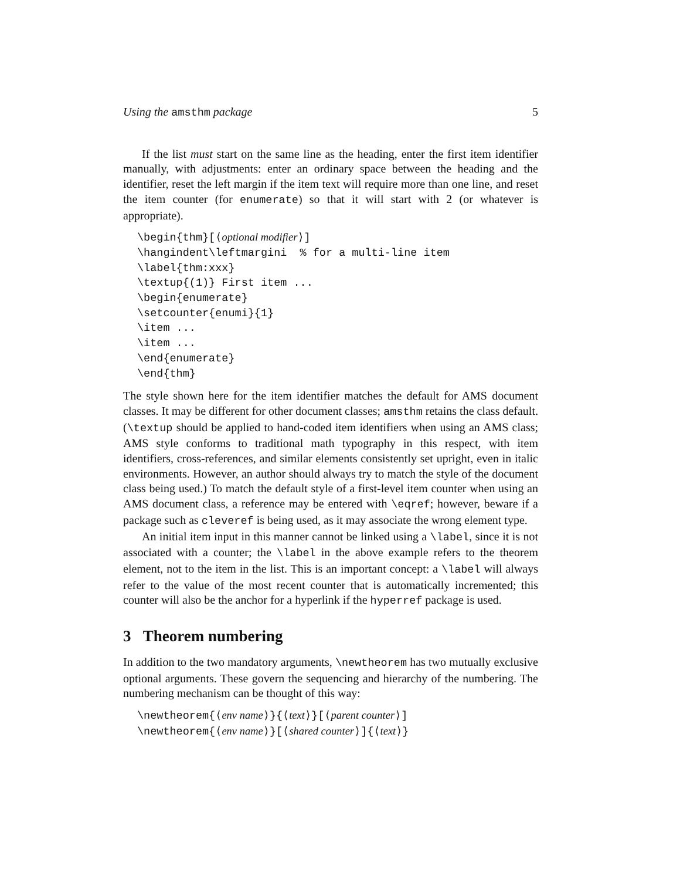Using the amsthm package 5
If the list must start on the same line as the heading, enter the first item identifier manually, with adjustments: enter an ordinary space between the heading and the identifier, reset the left margin if the item text will require more than one line, and reset the item counter (for enumerate) so that it will start with 2 (or whatever is appropriate).
\begin{thm}[⟨optional modifier⟩]
\hangindent\leftmargini  % for a multi-line item
\label{thm:xxx}
\textup{(1)} First item ...
\begin{enumerate}
\setcounter{enumi}{1}
\item ...
\item ...
\end{enumerate}
\end{thm}
The style shown here for the item identifier matches the default for AMS document classes. It may be different for other document classes; amsthm retains the class default. (\textup should be applied to hand-coded item identifiers when using an AMS class; AMS style conforms to traditional math typography in this respect, with item identifiers, cross-references, and similar elements consistently set upright, even in italic environments. However, an author should always try to match the style of the document class being used.) To match the default style of a first-level item counter when using an AMS document class, a reference may be entered with \eqref; however, beware if a package such as cleveref is being used, as it may associate the wrong element type.
An initial item input in this manner cannot be linked using a \label, since it is not associated with a counter; the \label in the above example refers to the theorem element, not to the item in the list. This is an important concept: a \label will always refer to the value of the most recent counter that is automatically incremented; this counter will also be the anchor for a hyperlink if the hyperref package is used.
3 Theorem numbering
In addition to the two mandatory arguments, \newtheorem has two mutually exclusive optional arguments. These govern the sequencing and hierarchy of the numbering. The numbering mechanism can be thought of this way:
\newtheorem{⟨env name⟩}{⟨text⟩}[⟨parent counter⟩]
\newtheorem{⟨env name⟩}[⟨shared counter⟩]{⟨text⟩}